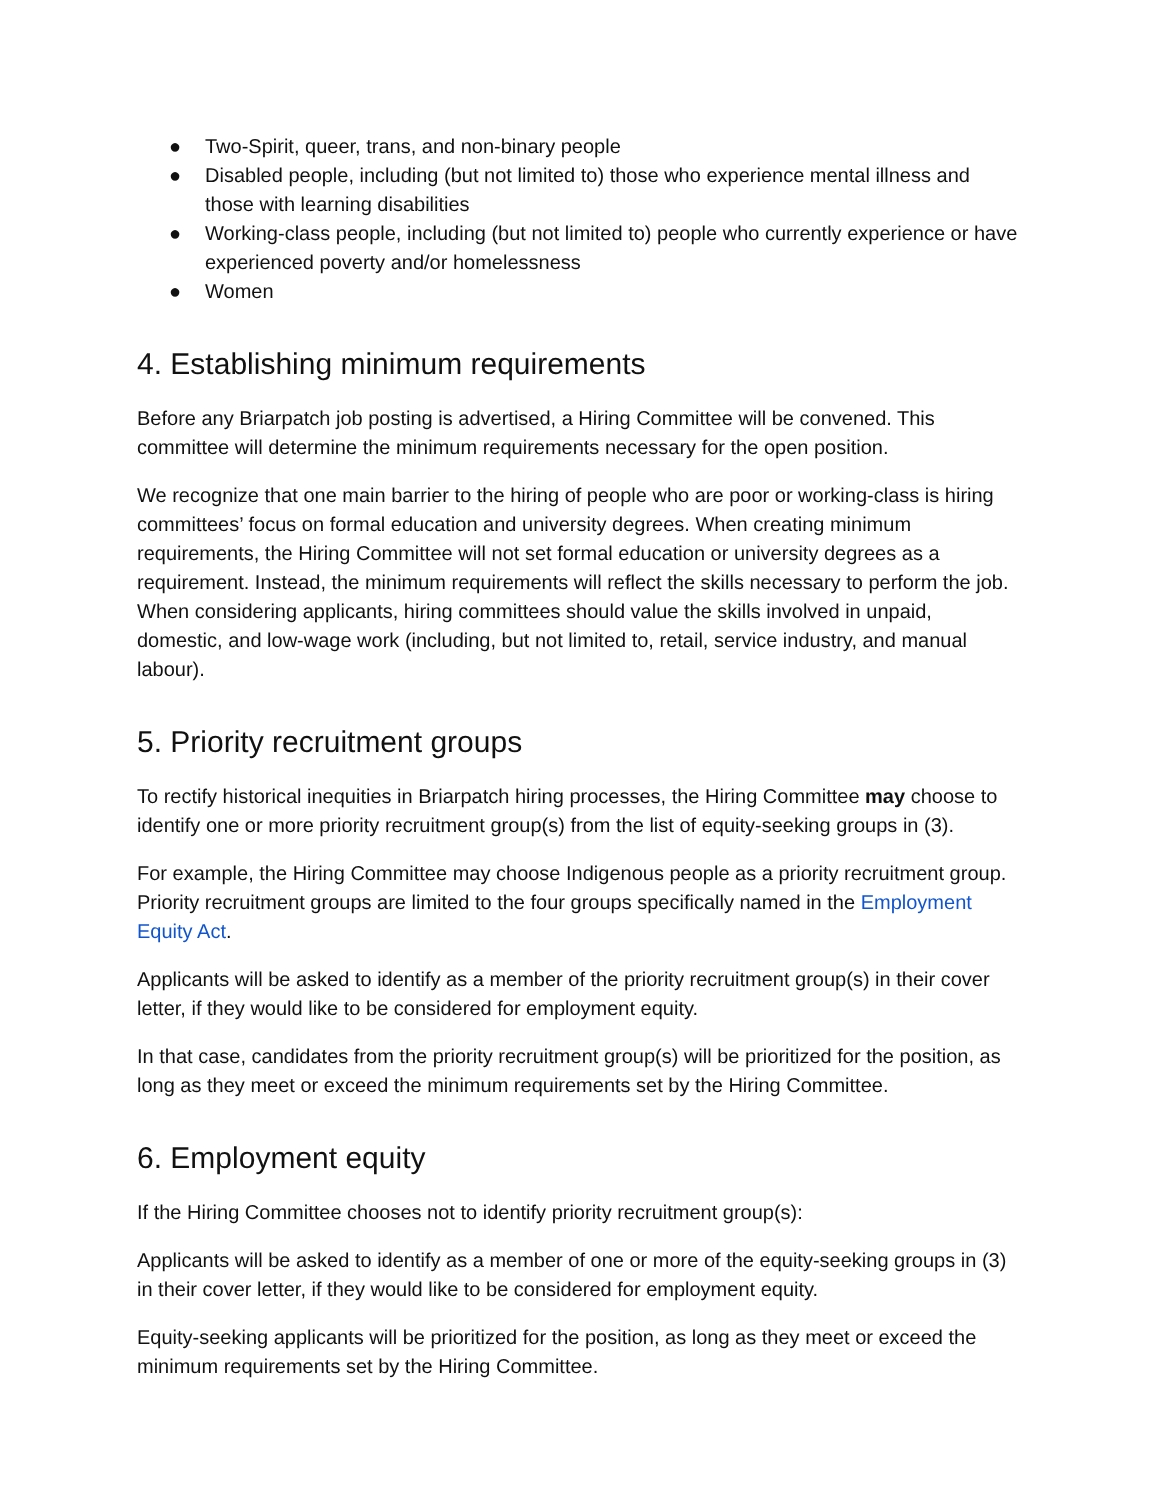● Two-Spirit, queer, trans, and non-binary people
● Disabled people, including (but not limited to) those who experience mental illness and those with learning disabilities
● Working-class people, including (but not limited to) people who currently experience or have experienced poverty and/or homelessness
● Women
4. Establishing minimum requirements
Before any Briarpatch job posting is advertised, a Hiring Committee will be convened. This committee will determine the minimum requirements necessary for the open position.
We recognize that one main barrier to the hiring of people who are poor or working-class is hiring committees’ focus on formal education and university degrees. When creating minimum requirements, the Hiring Committee will not set formal education or university degrees as a requirement. Instead, the minimum requirements will reflect the skills necessary to perform the job. When considering applicants, hiring committees should value the skills involved in unpaid, domestic, and low-wage work (including, but not limited to, retail, service industry, and manual labour).
5. Priority recruitment groups
To rectify historical inequities in Briarpatch hiring processes, the Hiring Committee may choose to identify one or more priority recruitment group(s) from the list of equity-seeking groups in (3).
For example, the Hiring Committee may choose Indigenous people as a priority recruitment group. Priority recruitment groups are limited to the four groups specifically named in the Employment Equity Act.
Applicants will be asked to identify as a member of the priority recruitment group(s) in their cover letter, if they would like to be considered for employment equity.
In that case, candidates from the priority recruitment group(s) will be prioritized for the position, as long as they meet or exceed the minimum requirements set by the Hiring Committee.
6. Employment equity
If the Hiring Committee chooses not to identify priority recruitment group(s):
Applicants will be asked to identify as a member of one or more of the equity-seeking groups in (3) in their cover letter, if they would like to be considered for employment equity.
Equity-seeking applicants will be prioritized for the position, as long as they meet or exceed the minimum requirements set by the Hiring Committee.